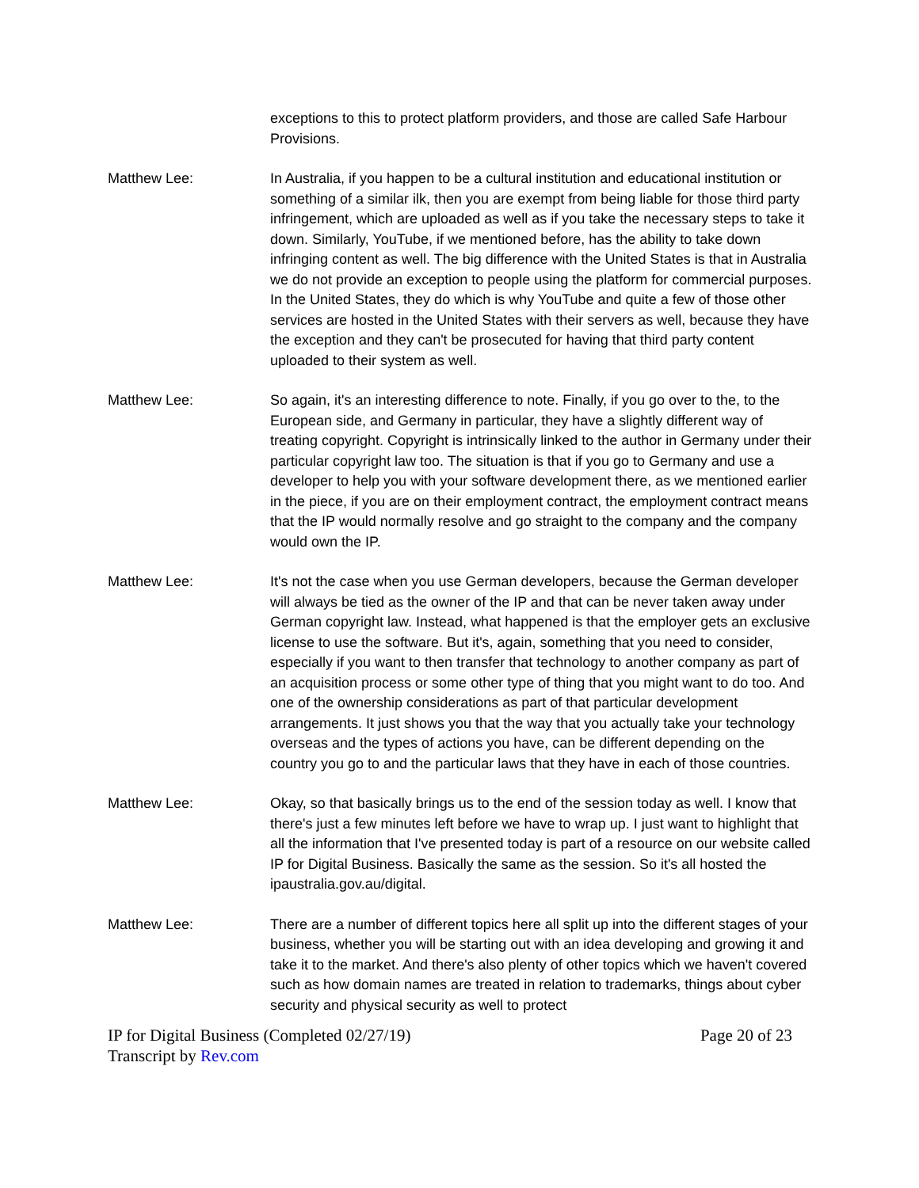exceptions to this to protect platform providers, and those are called Safe Harbour Provisions.
Matthew Lee: In Australia, if you happen to be a cultural institution and educational institution or something of a similar ilk, then you are exempt from being liable for those third party infringement, which are uploaded as well as if you take the necessary steps to take it down. Similarly, YouTube, if we mentioned before, has the ability to take down infringing content as well. The big difference with the United States is that in Australia we do not provide an exception to people using the platform for commercial purposes. In the United States, they do which is why YouTube and quite a few of those other services are hosted in the United States with their servers as well, because they have the exception and they can't be prosecuted for having that third party content uploaded to their system as well.
Matthew Lee: So again, it's an interesting difference to note. Finally, if you go over to the, to the European side, and Germany in particular, they have a slightly different way of treating copyright. Copyright is intrinsically linked to the author in Germany under their particular copyright law too. The situation is that if you go to Germany and use a developer to help you with your software development there, as we mentioned earlier in the piece, if you are on their employment contract, the employment contract means that the IP would normally resolve and go straight to the company and the company would own the IP.
Matthew Lee: It's not the case when you use German developers, because the German developer will always be tied as the owner of the IP and that can be never taken away under German copyright law. Instead, what happened is that the employer gets an exclusive license to use the software. But it's, again, something that you need to consider, especially if you want to then transfer that technology to another company as part of an acquisition process or some other type of thing that you might want to do too. And one of the ownership considerations as part of that particular development arrangements. It just shows you that the way that you actually take your technology overseas and the types of actions you have, can be different depending on the country you go to and the particular laws that they have in each of those countries.
Matthew Lee: Okay, so that basically brings us to the end of the session today as well. I know that there's just a few minutes left before we have to wrap up. I just want to highlight that all the information that I've presented today is part of a resource on our website called IP for Digital Business. Basically the same as the session. So it's all hosted the ipaustralia.gov.au/digital.
Matthew Lee: There are a number of different topics here all split up into the different stages of your business, whether you will be starting out with an idea developing and growing it and take it to the market. And there's also plenty of other topics which we haven't covered such as how domain names are treated in relation to trademarks, things about cyber security and physical security as well to protect
IP for Digital Business (Completed 02/27/19) Page 20 of 23
Transcript by Rev.com